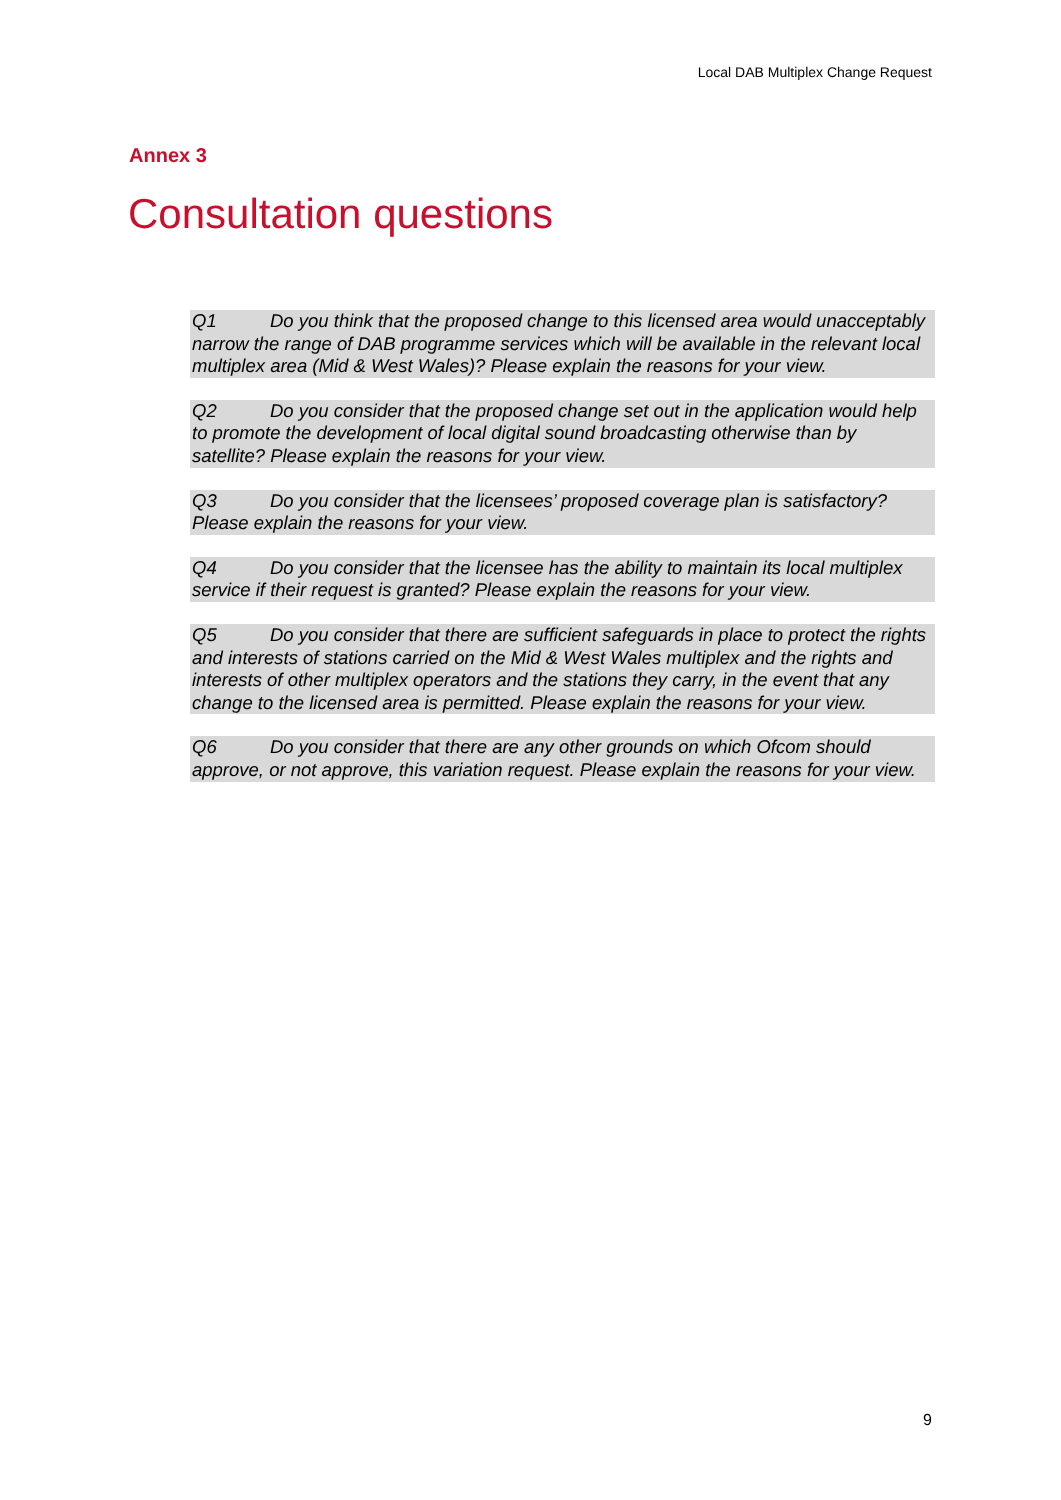Local DAB Multiplex Change Request
Annex 3
Consultation questions
Q1 Do you think that the proposed change to this licensed area would unacceptably narrow the range of DAB programme services which will be available in the relevant local multiplex area (Mid & West Wales)? Please explain the reasons for your view.
Q2 Do you consider that the proposed change set out in the application would help to promote the development of local digital sound broadcasting otherwise than by satellite? Please explain the reasons for your view.
Q3 Do you consider that the licensees’ proposed coverage plan is satisfactory? Please explain the reasons for your view.
Q4 Do you consider that the licensee has the ability to maintain its local multiplex service if their request is granted? Please explain the reasons for your view.
Q5 Do you consider that there are sufficient safeguards in place to protect the rights and interests of stations carried on the Mid & West Wales multiplex and the rights and interests of other multiplex operators and the stations they carry, in the event that any change to the licensed area is permitted. Please explain the reasons for your view.
Q6 Do you consider that there are any other grounds on which Ofcom should approve, or not approve, this variation request. Please explain the reasons for your view.
9